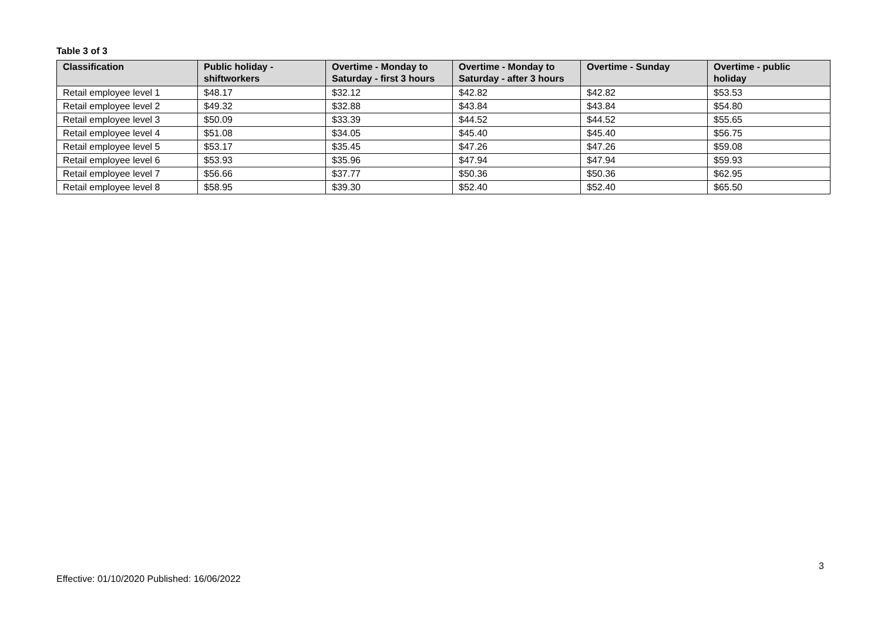Table 3 of 3
| Classification | Public holiday - shiftworkers | Overtime - Monday to Saturday - first 3 hours | Overtime - Monday to Saturday - after 3 hours | Overtime - Sunday | Overtime - public holiday |
| --- | --- | --- | --- | --- | --- |
| Retail employee level 1 | $48.17 | $32.12 | $42.82 | $42.82 | $53.53 |
| Retail employee level 2 | $49.32 | $32.88 | $43.84 | $43.84 | $54.80 |
| Retail employee level 3 | $50.09 | $33.39 | $44.52 | $44.52 | $55.65 |
| Retail employee level 4 | $51.08 | $34.05 | $45.40 | $45.40 | $56.75 |
| Retail employee level 5 | $53.17 | $35.45 | $47.26 | $47.26 | $59.08 |
| Retail employee level 6 | $53.93 | $35.96 | $47.94 | $47.94 | $59.93 |
| Retail employee level 7 | $56.66 | $37.77 | $50.36 | $50.36 | $62.95 |
| Retail employee level 8 | $58.95 | $39.30 | $52.40 | $52.40 | $65.50 |
3
Effective: 01/10/2020 Published: 16/06/2022